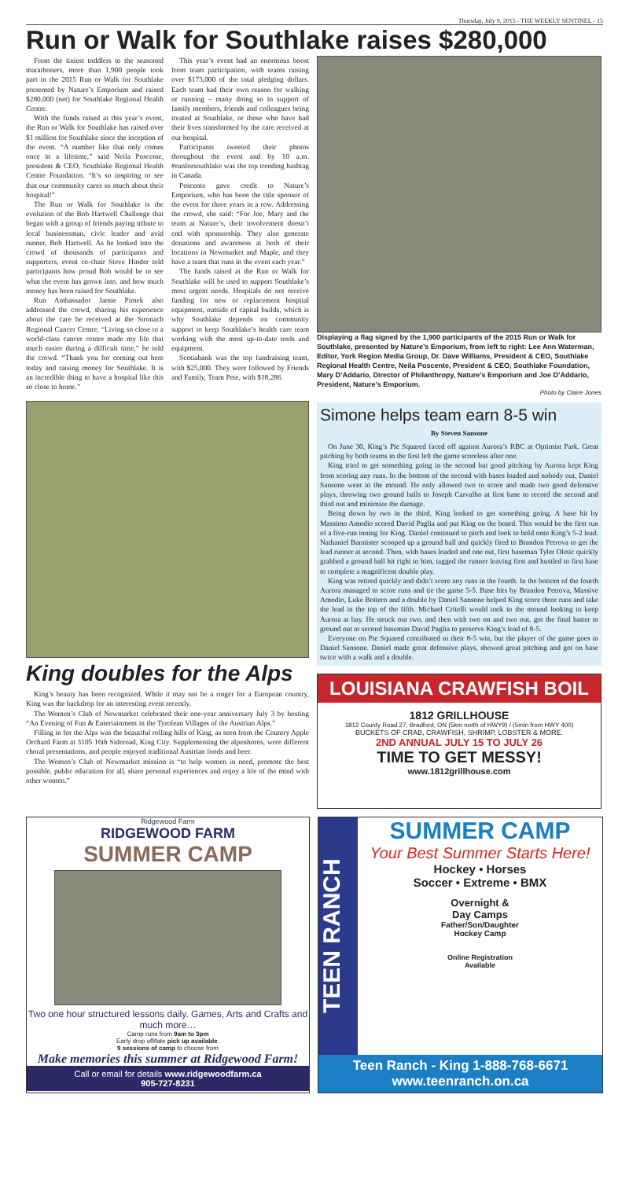Thursday, July 9, 2015 - THE WEEKLY SENTINEL - 15
Run or Walk for Southlake raises $280,000
From the tiniest toddlers to the seasoned marathoners, more than 1,900 people took part in the 2015 Run or Walk for Southlake presented by Nature’s Emporium and raised $280,000 (net) for Southlake Regional Health Centre.
With the funds raised at this year’s event, the Run or Walk for Southlake has raised over $1 million for Southlake since the inception of the event. “A number like that only comes once in a lifetime,” said Neila Poscente, president & CEO, Southlake Regional Health Centre Foundation. “It’s so inspiring to see that our community cares so much about their hospital!”
The Run or Walk for Southlake is the evolution of the Bob Hartwell Challenge that began with a group of friends paying tribute to local businessman, civic leader and avid runner, Bob Hartwell. As he looked into the crowd of thousands of participants and supporters, event co-chair Steve Hinder told participants how proud Bob would be to see what the event has grown into, and how much money has been raised for Southlake.
Run Ambassador Jamie Pimek also addressed the crowd, sharing his experience about the care he received at the Stronach Regional Cancer Centre. “Living so close to a world-class cancer centre made my life that much easier during a difficult time,” he told the crowd. “Thank you for coming out here today and raising money for Southlake. It is an incredible thing to have a hospital like this so close to home.”
This year’s event had an enormous boost from team participation, with teams raising over $173,000 of the total pledging dollars. Each team had their own reason for walking or running – many doing so in support of family members, friends and colleagues being treated at Southlake, or those who have had their lives transformed by the care received at our hospital.
Participants tweeted their photos throughout the event and by 10 a.m. #runforsouthlake was the top trending hashtag in Canada.
Poscente gave credit to Nature’s Emporium, who has been the title sponsor of the event for three years in a row. Addressing the crowd, she said: “For Joe, Mary and the team at Nature’s, their involvement doesn’t end with sponsorship. They also generate donations and awareness at both of their locations in Newmarket and Maple, and they have a team that runs in the event each year.”
The funds raised at the Run or Walk for Southlake will be used to support Southlake’s most urgent needs. Hospitals do not receive funding for new or replacement hospital equipment, outside of capital builds, which is why Southlake depends on community support to keep Southlake’s health care team working with the most up-to-date tools and equipment.
Scotiabank was the top fundraising team, with $25,000. They were followed by Friends and Family, Team Pete, with $18,286.
King doubles for the Alps
King’s beauty has been recognized. While it may not be a ringer for a European country, King was the backdrop for an interesting event recently.
The Women’s Club of Newmarket celebrated their one-year anniversary July 3 by hosting “An Evening of Fun & Entertainment in the Tyrolean Villages of the Austrian Alps.”
Filling in for the Alps was the beautiful rolling hills of King, as seen from the Country Apple Orchard Farm at 3105 16th Sideroad, King City. Supplementing the alpenhorns, were different choral presentations, and people enjoyed traditional Austrian foods and beer.
The Women’s Club of Newmarket mission is “to help women in need, promote the best possible, public education for all, share personal experiences and enjoy a life of the mind with other women.”
Displaying a flag signed by the 1,900 participants of the 2015 Run or Walk for Southlake, presented by Nature’s Emporium, from left to right: Lee Ann Waterman, Editor, York Region Media Group, Dr. Dave Williams, President & CEO, Southlake Regional Health Centre, Neila Poscente, President & CEO, Southlake Foundation, Mary D’Addario, Director of Philanthropy, Nature’s Emporium and Joe D’Addario, President, Nature’s Emporium.
Photo by Claire Jones
Simone helps team earn 8-5 win
By Steven Sansone
On June 30, King’s Pie Squared faced off against Aurora’s RBC at Optimist Park. Great pitching by both teams in the first left the game scoreless after one.
King tried to get something going in the second but good pitching by Aurora kept King from scoring any runs. In the bottom of the second with bases loaded and nobody out, Daniel Sansone went to the mound. He only allowed two to score and made two good defensive plays, throwing two ground balls to Joseph Carvalho at first base to record the second and third out and minimize the damage.
Being down by two in the third, King looked to get something going. A base hit by Massimo Amodio scored David Paglia and put King on the board. This would be the first run of a five-run inning for King. Daniel continued to pitch and look to hold onto King’s 5-2 lead. Nathaniel Bannister scooped up a ground ball and quickly fired to Brandon Petrova to get the lead runner at second. Then, with bases loaded and one out, first baseman Tyler Oletic quickly grabbed a ground ball hit right to him, tagged the runner leaving first and hustled to first base to complete a magnificent double play.
King was retired quickly and didn’t score any runs in the fourth. In the bottom of the fourth Aurora managed to score runs and tie the game 5-5. Base hits by Brandon Petrova, Massive Amodio, Luke Bottero and a double by Daniel Sansone helped King score three runs and take the lead in the top of the fifth. Michael Critelli would took to the mound looking to keep Aurora at bay. He struck out two, and then with two on and two out, got the final batter to ground out to second baseman David Paglia to preserve King’s lead of 8-5.
Everyone on Pie Squared contributed to their 8-5 win, but the player of the game goes to Daniel Sansone. Daniel made great defensive plays, showed great pitching and got on base twice with a walk and a double.
LOUISIANA CRAWFISH BOIL
1812 GRILLHOUSE
1812 County Road 27, Bradford, ON (5km north of HWY9) / (5min from HWY 400)
BUCKETS OF CRAB, CRAWFISH, SHRIMP, LOBSTER & MORE.
2ND ANNUAL JULY 15 TO JULY 26
TIME TO GET MESSY!
www.1812grillhouse.com
Ridgewood Farm
RIDGEWOOD FARM
SUMMER CAMP
Two one hour structured lessons daily. Games, Arts and Crafts and much more…
Camp runs from 9am to 3pm
Early drop off/late pick up available.
9 sessions of camp to choose from
Make memories this summer at Ridgewood Farm!
Call or email for details www.ridgewoodfarm.ca
905-727-8231
TEEN RANCH
SUMMER CAMP
Your Best Summer Starts Here!
Hockey • Horses
Soccer • Extreme • BMX
Overnight &
Day Camps
Father/Son/Daughter
Hockey Camp
Online Registration
Available
Teen Ranch - King 1-888-768-6671
www.teenranch.on.ca